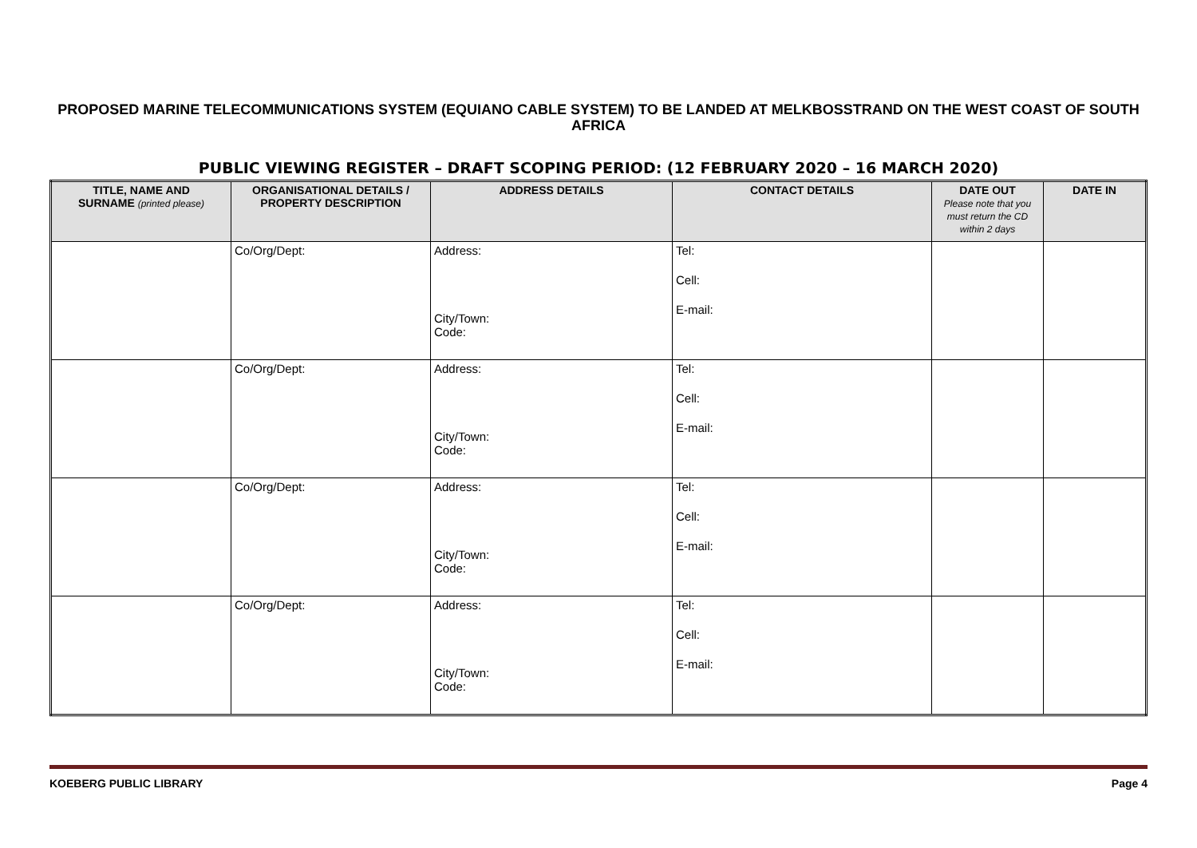PROPOSED MARINE TELECOMMUNICATIONS SYSTEM (EQUIANO CABLE SYSTEM) TO BE LANDED AT MELKBOSSTRAND ON THE WEST COAST OF SOUTH AFRICA
PUBLIC VIEWING REGISTER – DRAFT SCOPING PERIOD: (12 FEBRUARY 2020 – 16 MARCH 2020)
| TITLE, NAME AND SURNAME (printed please) | ORGANISATIONAL DETAILS / PROPERTY DESCRIPTION | ADDRESS DETAILS | CONTACT DETAILS | DATE OUT Please note that you must return the CD within 2 days | DATE IN |
| --- | --- | --- | --- | --- | --- |
| | Co/Org/Dept: | Address: City/Town: Code: | Tel: Cell: E-mail: | | |
| | Co/Org/Dept: | Address: City/Town: Code: | Tel: Cell: E-mail: | | |
| | Co/Org/Dept: | Address: City/Town: Code: | Tel: Cell: E-mail: | | |
| | Co/Org/Dept: | Address: City/Town: Code: | Tel: Cell: E-mail: | | |
KOEBERG PUBLIC LIBRARY Page 4